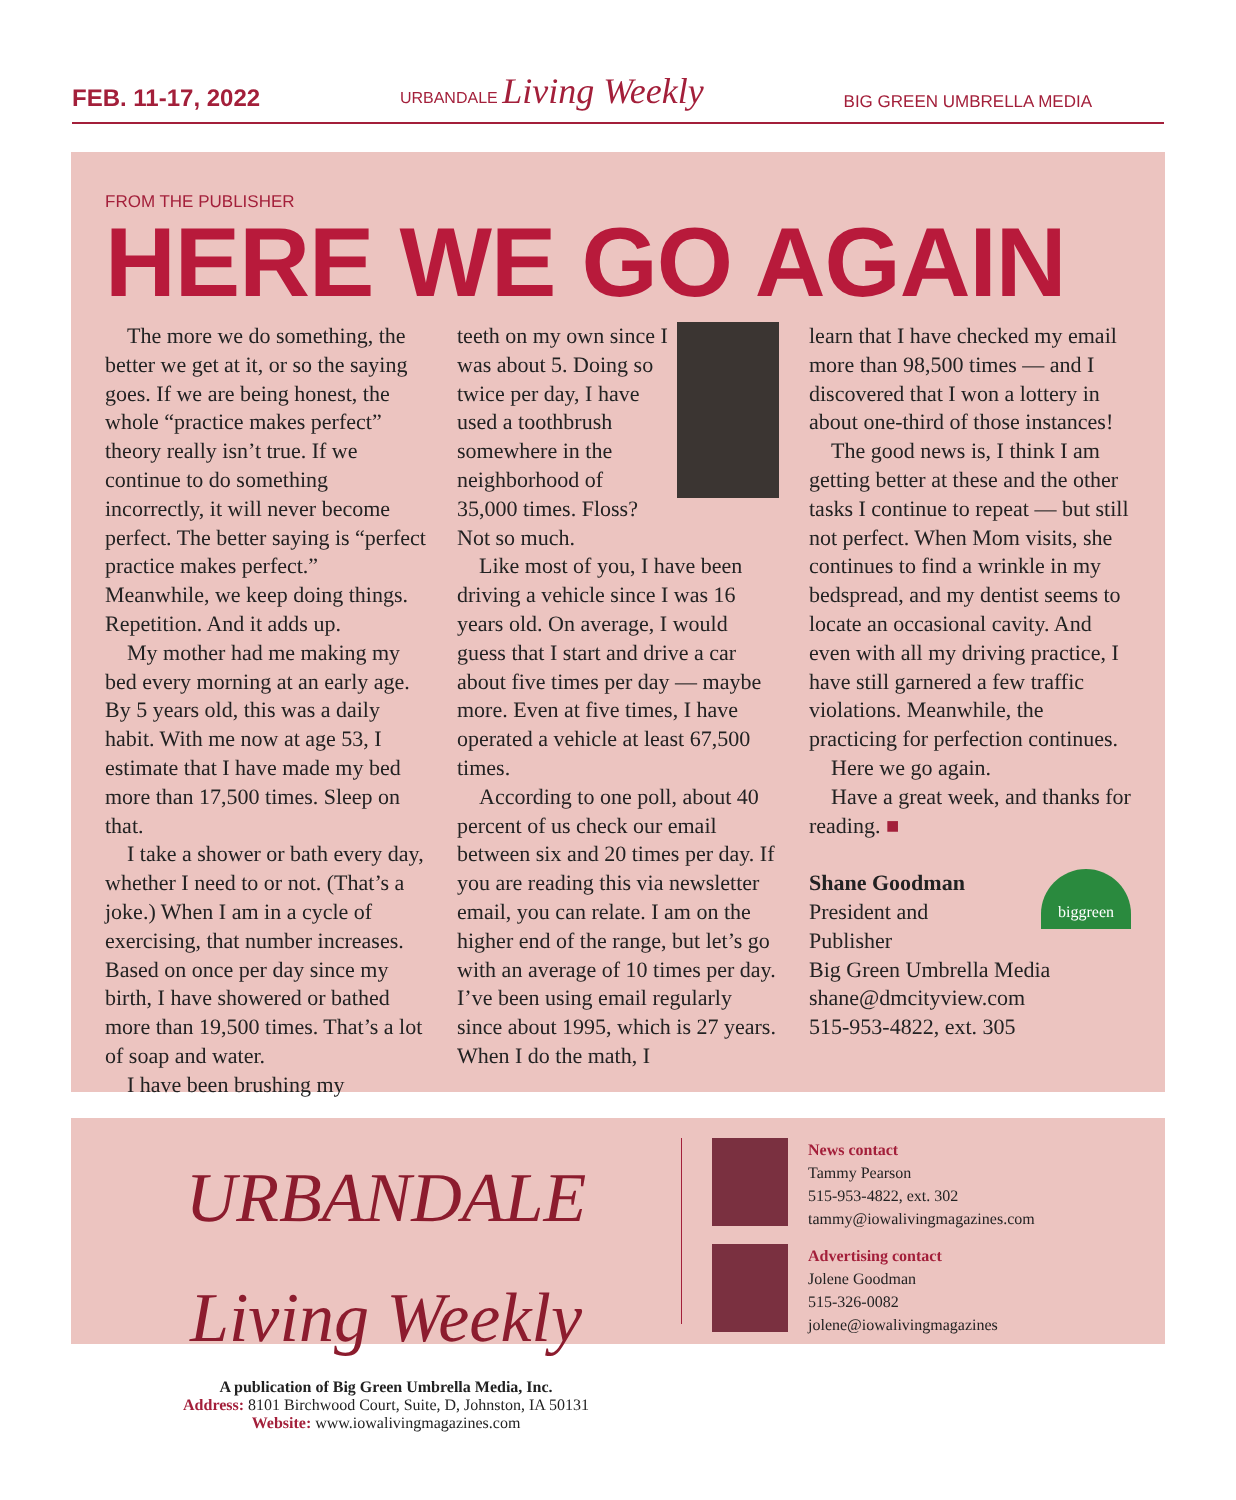FEB. 11-17, 2022 URBANDALE Living Weekly BIG GREEN UMBRELLA MEDIA
FROM THE PUBLISHER
HERE WE GO AGAIN
The more we do something, the better we get at it, or so the saying goes. If we are being honest, the whole “practice makes perfect” theory really isn’t true. If we continue to do something incorrectly, it will never become perfect. The better saying is “perfect practice makes perfect.” Meanwhile, we keep doing things. Repetition. And it adds up.
My mother had me making my bed every morning at an early age. By 5 years old, this was a daily habit. With me now at age 53, I estimate that I have made my bed more than 17,500 times. Sleep on that.
I take a shower or bath every day, whether I need to or not. (That’s a joke.) When I am in a cycle of exercising, that number increases. Based on once per day since my birth, I have showered or bathed more than 19,500 times. That’s a lot of soap and water.
I have been brushing my
teeth on my own since I was about 5. Doing so twice per day, I have used a toothbrush somewhere in the neighborhood of 35,000 times. Floss? Not so much.
Like most of you, I have been driving a vehicle since I was 16 years old. On average, I would guess that I start and drive a car about five times per day — maybe more. Even at five times, I have operated a vehicle at least 67,500 times.
According to one poll, about 40 percent of us check our email between six and 20 times per day. If you are reading this via newsletter email, you can relate. I am on the higher end of the range, but let’s go with an average of 10 times per day. I’ve been using email regularly since about 1995, which is 27 years. When I do the math, I
learn that I have checked my email more than 98,500 times — and I discovered that I won a lottery in about one-third of those instances!
The good news is, I think I am getting better at these and the other tasks I continue to repeat — but still not perfect. When Mom visits, she continues to find a wrinkle in my bedspread, and my dentist seems to locate an occasional cavity. And even with all my driving practice, I have still garnered a few traffic violations. Meanwhile, the practicing for perfection continues.
Here we go again.
Have a great week, and thanks for reading. ■
biggreen
Shane Goodman
President and
Publisher
Big Green Umbrella Media
shane@dmcityview.com
515-953-4822, ext. 305
URBANDALE Living Weekly
A publication of Big Green Umbrella Media, Inc.
Address: 8101 Birchwood Court, Suite, D, Johnston, IA 50131
Website: www.iowalivingmagazines.com
News contact
Tammy Pearson
515-953-4822, ext. 302
tammy@iowalivingmagazines.com
Advertising contact
Jolene Goodman
515-326-0082
jolene@iowalivingmagazines